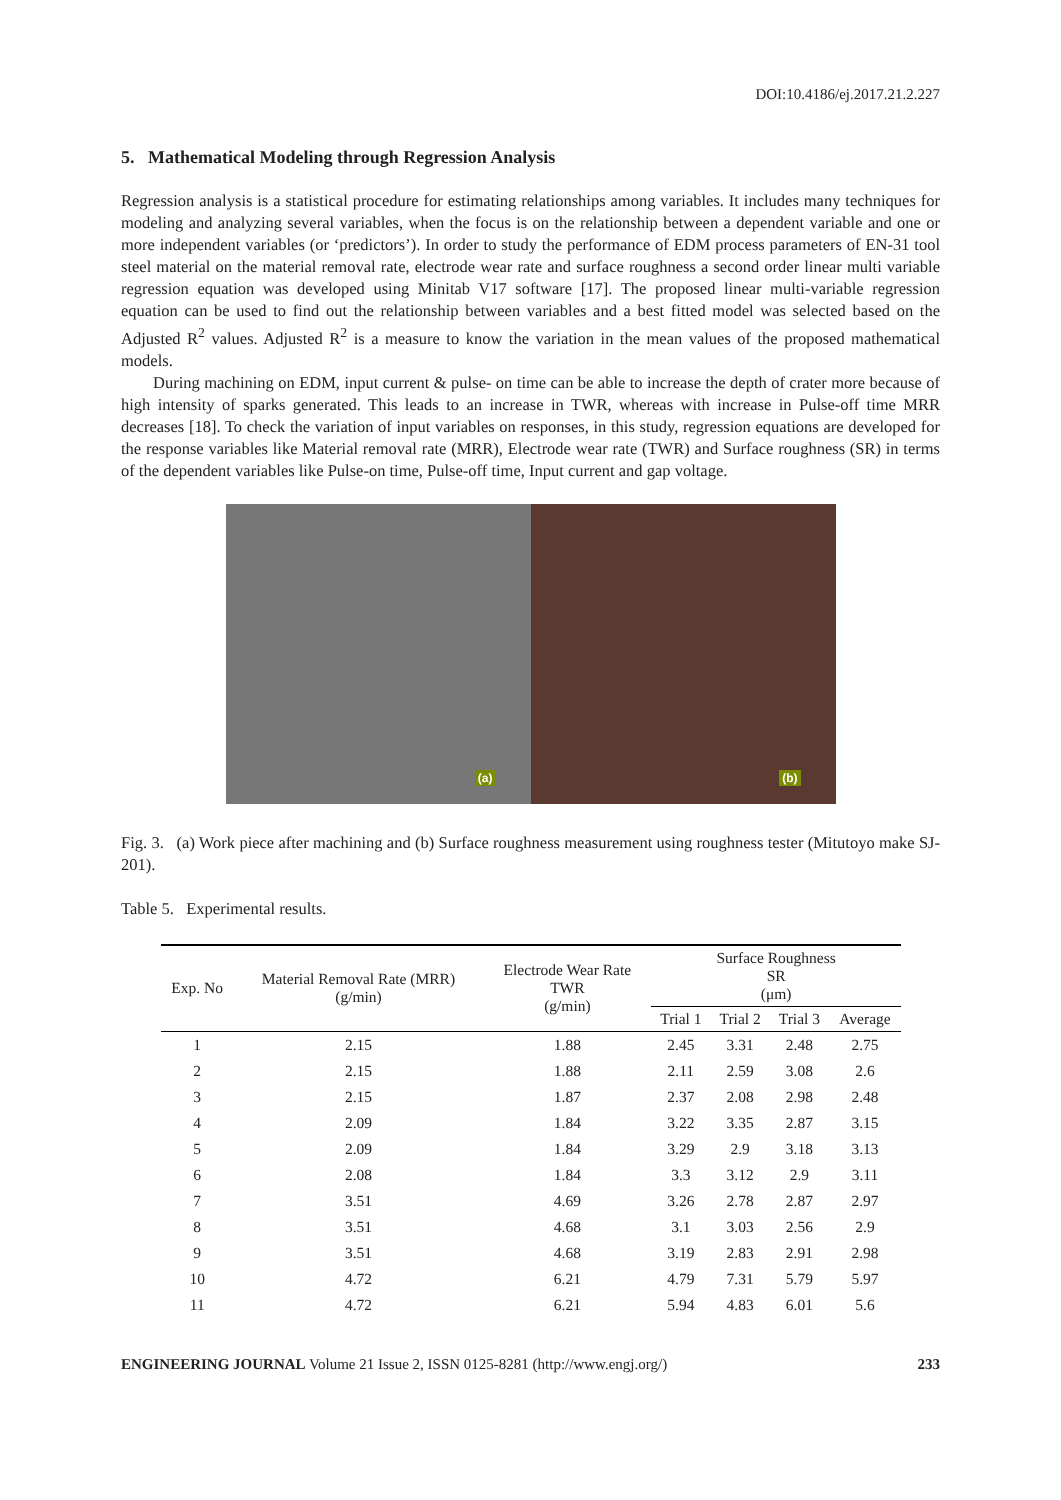DOI:10.4186/ej.2017.21.2.227
5. Mathematical Modeling through Regression Analysis
Regression analysis is a statistical procedure for estimating relationships among variables. It includes many techniques for modeling and analyzing several variables, when the focus is on the relationship between a dependent variable and one or more independent variables (or ‘predictors’). In order to study the performance of EDM process parameters of EN-31 tool steel material on the material removal rate, electrode wear rate and surface roughness a second order linear multi variable regression equation was developed using Minitab V17 software [17]. The proposed linear multi-variable regression equation can be used to find out the relationship between variables and a best fitted model was selected based on the Adjusted R<sup>2</sup> values. Adjusted R<sup>2</sup> is a measure to know the variation in the mean values of the proposed mathematical models.
During machining on EDM, input current & pulse- on time can be able to increase the depth of crater more because of high intensity of sparks generated. This leads to an increase in TWR, whereas with increase in Pulse-off time MRR decreases [18]. To check the variation of input variables on responses, in this study, regression equations are developed for the response variables like Material removal rate (MRR), Electrode wear rate (TWR) and Surface roughness (SR) in terms of the dependent variables like Pulse-on time, Pulse-off time, Input current and gap voltage.
(a)
(b)
Fig. 3. (a) Work piece after machining and (b) Surface roughness measurement using roughness tester (Mitutoyo make SJ-201).
Table 5. Experimental results.
| Exp. No | Material Removal Rate (MRR) (g/min) | Electrode Wear Rate TWR (g/min) | Surface Roughness SR (μm) | | | |
| --- | --- | --- | --- | --- | --- | --- |
| | | | Trial 1 | Trial 2 | Trial 3 | Average |
| 1 | 2.15 | 1.88 | 2.45 | 3.31 | 2.48 | 2.75 |
| 2 | 2.15 | 1.88 | 2.11 | 2.59 | 3.08 | 2.6 |
| 3 | 2.15 | 1.87 | 2.37 | 2.08 | 2.98 | 2.48 |
| 4 | 2.09 | 1.84 | 3.22 | 3.35 | 2.87 | 3.15 |
| 5 | 2.09 | 1.84 | 3.29 | 2.9 | 3.18 | 3.13 |
| 6 | 2.08 | 1.84 | 3.3 | 3.12 | 2.9 | 3.11 |
| 7 | 3.51 | 4.69 | 3.26 | 2.78 | 2.87 | 2.97 |
| 8 | 3.51 | 4.68 | 3.1 | 3.03 | 2.56 | 2.9 |
| 9 | 3.51 | 4.68 | 3.19 | 2.83 | 2.91 | 2.98 |
| 10 | 4.72 | 6.21 | 4.79 | 7.31 | 5.79 | 5.97 |
| 11 | 4.72 | 6.21 | 5.94 | 4.83 | 6.01 | 5.6 |
ENGINEERING JOURNAL Volume 21 Issue 2, ISSN 0125-8281 (http://www.engj.org/) 233